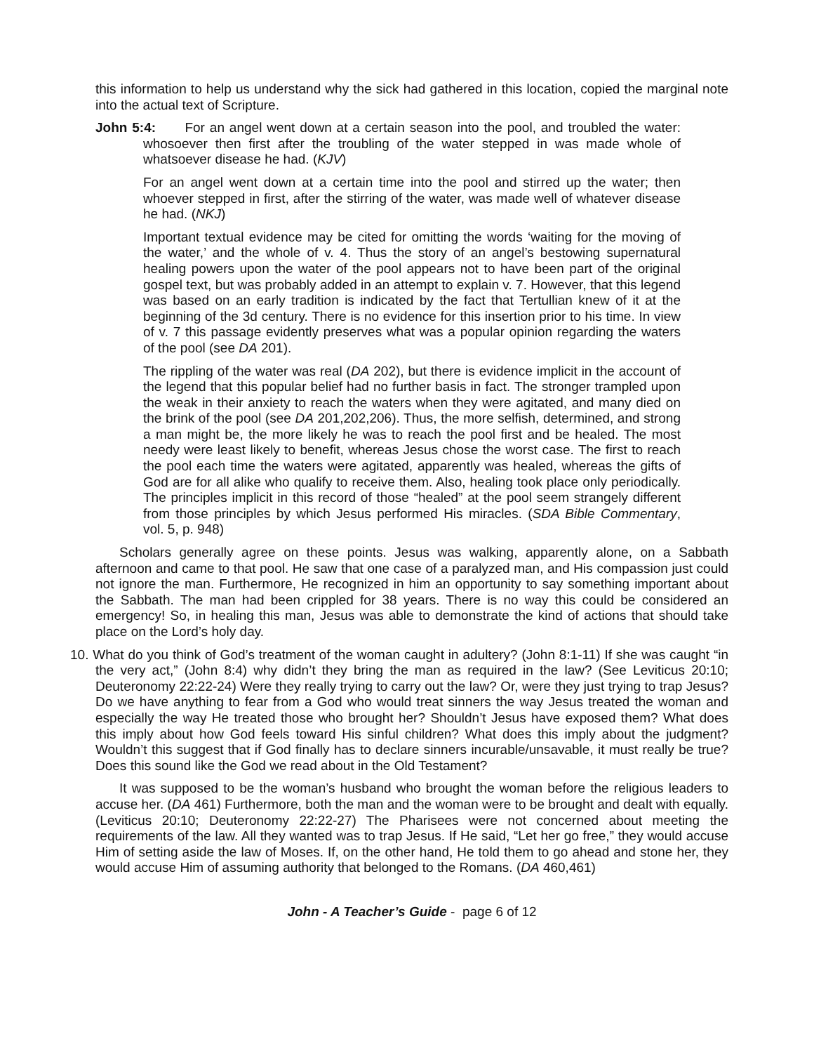this information to help us understand why the sick had gathered in this location, copied the marginal note into the actual text of Scripture.
John 5:4: For an angel went down at a certain season into the pool, and troubled the water: whosoever then first after the troubling of the water stepped in was made whole of whatsoever disease he had. (KJV)
For an angel went down at a certain time into the pool and stirred up the water; then whoever stepped in first, after the stirring of the water, was made well of whatever disease he had. (NKJ)
Important textual evidence may be cited for omitting the words ‘waiting for the moving of the water,’ and the whole of v. 4. Thus the story of an angel’s bestowing supernatural healing powers upon the water of the pool appears not to have been part of the original gospel text, but was probably added in an attempt to explain v. 7. However, that this legend was based on an early tradition is indicated by the fact that Tertullian knew of it at the beginning of the 3d century. There is no evidence for this insertion prior to his time. In view of v. 7 this passage evidently preserves what was a popular opinion regarding the waters of the pool (see DA 201).
The rippling of the water was real (DA 202), but there is evidence implicit in the account of the legend that this popular belief had no further basis in fact. The stronger trampled upon the weak in their anxiety to reach the waters when they were agitated, and many died on the brink of the pool (see DA 201,202,206). Thus, the more selfish, determined, and strong a man might be, the more likely he was to reach the pool first and be healed. The most needy were least likely to benefit, whereas Jesus chose the worst case. The first to reach the pool each time the waters were agitated, apparently was healed, whereas the gifts of God are for all alike who qualify to receive them. Also, healing took place only periodically. The principles implicit in this record of those “healed” at the pool seem strangely different from those principles by which Jesus performed His miracles. (SDA Bible Commentary, vol. 5, p. 948)
Scholars generally agree on these points. Jesus was walking, apparently alone, on a Sabbath afternoon and came to that pool. He saw that one case of a paralyzed man, and His compassion just could not ignore the man. Furthermore, He recognized in him an opportunity to say something important about the Sabbath. The man had been crippled for 38 years. There is no way this could be considered an emergency! So, in healing this man, Jesus was able to demonstrate the kind of actions that should take place on the Lord’s holy day.
10. What do you think of God’s treatment of the woman caught in adultery? (John 8:1-11) If she was caught “in the very act,” (John 8:4) why didn’t they bring the man as required in the law? (See Leviticus 20:10; Deuteronomy 22:22-24) Were they really trying to carry out the law? Or, were they just trying to trap Jesus? Do we have anything to fear from a God who would treat sinners the way Jesus treated the woman and especially the way He treated those who brought her? Shouldn’t Jesus have exposed them? What does this imply about how God feels toward His sinful children? What does this imply about the judgment? Wouldn’t this suggest that if God finally has to declare sinners incurable/unsavable, it must really be true? Does this sound like the God we read about in the Old Testament?
It was supposed to be the woman’s husband who brought the woman before the religious leaders to accuse her. (DA 461) Furthermore, both the man and the woman were to be brought and dealt with equally. (Leviticus 20:10; Deuteronomy 22:22-27) The Pharisees were not concerned about meeting the requirements of the law. All they wanted was to trap Jesus. If He said, “Let her go free,” they would accuse Him of setting aside the law of Moses. If, on the other hand, He told them to go ahead and stone her, they would accuse Him of assuming authority that belonged to the Romans. (DA 460,461)
John - A Teacher’s Guide - page 6 of 12